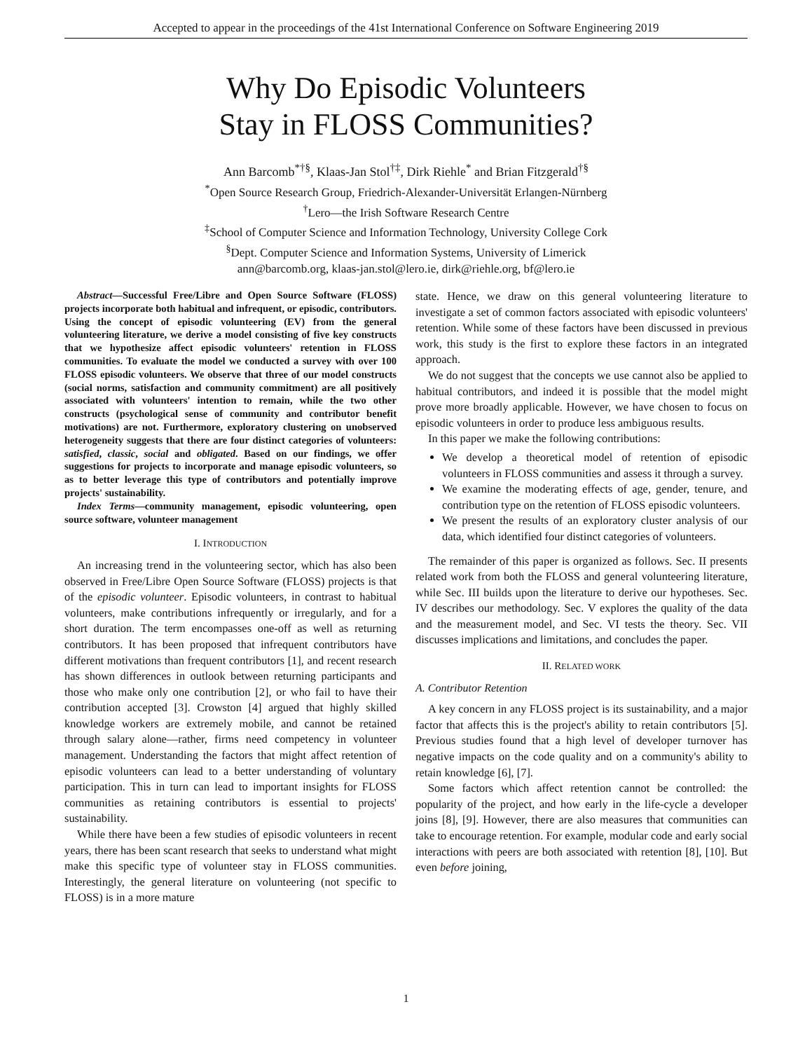Accepted to appear in the proceedings of the 41st International Conference on Software Engineering 2019
Why Do Episodic Volunteers
Stay in FLOSS Communities?
Ann Barcomb<sup>*†§</sup>, Klaas-Jan Stol<sup>†‡</sup>, Dirk Riehle<sup>*</sup> and Brian Fitzgerald<sup>†§</sup>
<sup>*</sup> Open Source Research Group, Friedrich-Alexander-Universität Erlangen-Nürnberg
<sup>†</sup> Lero—the Irish Software Research Centre
<sup>‡</sup> School of Computer Science and Information Technology, University College Cork
<sup>§</sup> Dept. Computer Science and Information Systems, University of Limerick
ann@barcomb.org, klaas-jan.stol@lero.ie, dirk@riehle.org, bf@lero.ie
Abstract—Successful Free/Libre and Open Source Software (FLOSS) projects incorporate both habitual and infrequent, or episodic, contributors. Using the concept of episodic volunteering (EV) from the general volunteering literature, we derive a model consisting of five key constructs that we hypothesize affect episodic volunteers' retention in FLOSS communities. To evaluate the model we conducted a survey with over 100 FLOSS episodic volunteers. We observe that three of our model constructs (social norms, satisfaction and community commitment) are all positively associated with volunteers' intention to remain, while the two other constructs (psychological sense of community and contributor benefit motivations) are not. Furthermore, exploratory clustering on unobserved heterogeneity suggests that there are four distinct categories of volunteers: satisfied, classic, social and obligated. Based on our findings, we offer suggestions for projects to incorporate and manage episodic volunteers, so as to better leverage this type of contributors and potentially improve projects' sustainability.
Index Terms—community management, episodic volunteering, open source software, volunteer management
I. INTRODUCTION
An increasing trend in the volunteering sector, which has also been observed in Free/Libre Open Source Software (FLOSS) projects is that of the episodic volunteer. Episodic volunteers, in contrast to habitual volunteers, make contributions infrequently or irregularly, and for a short duration. The term encompasses one-off as well as returning contributors. It has been proposed that infrequent contributors have different motivations than frequent contributors [1], and recent research has shown differences in outlook between returning participants and those who make only one contribution [2], or who fail to have their contribution accepted [3]. Crowston [4] argued that highly skilled knowledge workers are extremely mobile, and cannot be retained through salary alone—rather, firms need competency in volunteer management. Understanding the factors that might affect retention of episodic volunteers can lead to a better understanding of voluntary participation. This in turn can lead to important insights for FLOSS communities as retaining contributors is essential to projects' sustainability.
While there have been a few studies of episodic volunteers in recent years, there has been scant research that seeks to understand what might make this specific type of volunteer stay in FLOSS communities. Interestingly, the general literature on volunteering (not specific to FLOSS) is in a more mature
state. Hence, we draw on this general volunteering literature to investigate a set of common factors associated with episodic volunteers' retention. While some of these factors have been discussed in previous work, this study is the first to explore these factors in an integrated approach.
We do not suggest that the concepts we use cannot also be applied to habitual contributors, and indeed it is possible that the model might prove more broadly applicable. However, we have chosen to focus on episodic volunteers in order to produce less ambiguous results.
In this paper we make the following contributions:
We develop a theoretical model of retention of episodic volunteers in FLOSS communities and assess it through a survey.
We examine the moderating effects of age, gender, tenure, and contribution type on the retention of FLOSS episodic volunteers.
We present the results of an exploratory cluster analysis of our data, which identified four distinct categories of volunteers.
The remainder of this paper is organized as follows. Sec. II presents related work from both the FLOSS and general volunteering literature, while Sec. III builds upon the literature to derive our hypotheses. Sec. IV describes our methodology. Sec. V explores the quality of the data and the measurement model, and Sec. VI tests the theory. Sec. VII discusses implications and limitations, and concludes the paper.
II. RELATED WORK
A. Contributor Retention
A key concern in any FLOSS project is its sustainability, and a major factor that affects this is the project's ability to retain contributors [5]. Previous studies found that a high level of developer turnover has negative impacts on the code quality and on a community's ability to retain knowledge [6], [7].
Some factors which affect retention cannot be controlled: the popularity of the project, and how early in the life-cycle a developer joins [8], [9]. However, there are also measures that communities can take to encourage retention. For example, modular code and early social interactions with peers are both associated with retention [8], [10]. But even before joining,
1